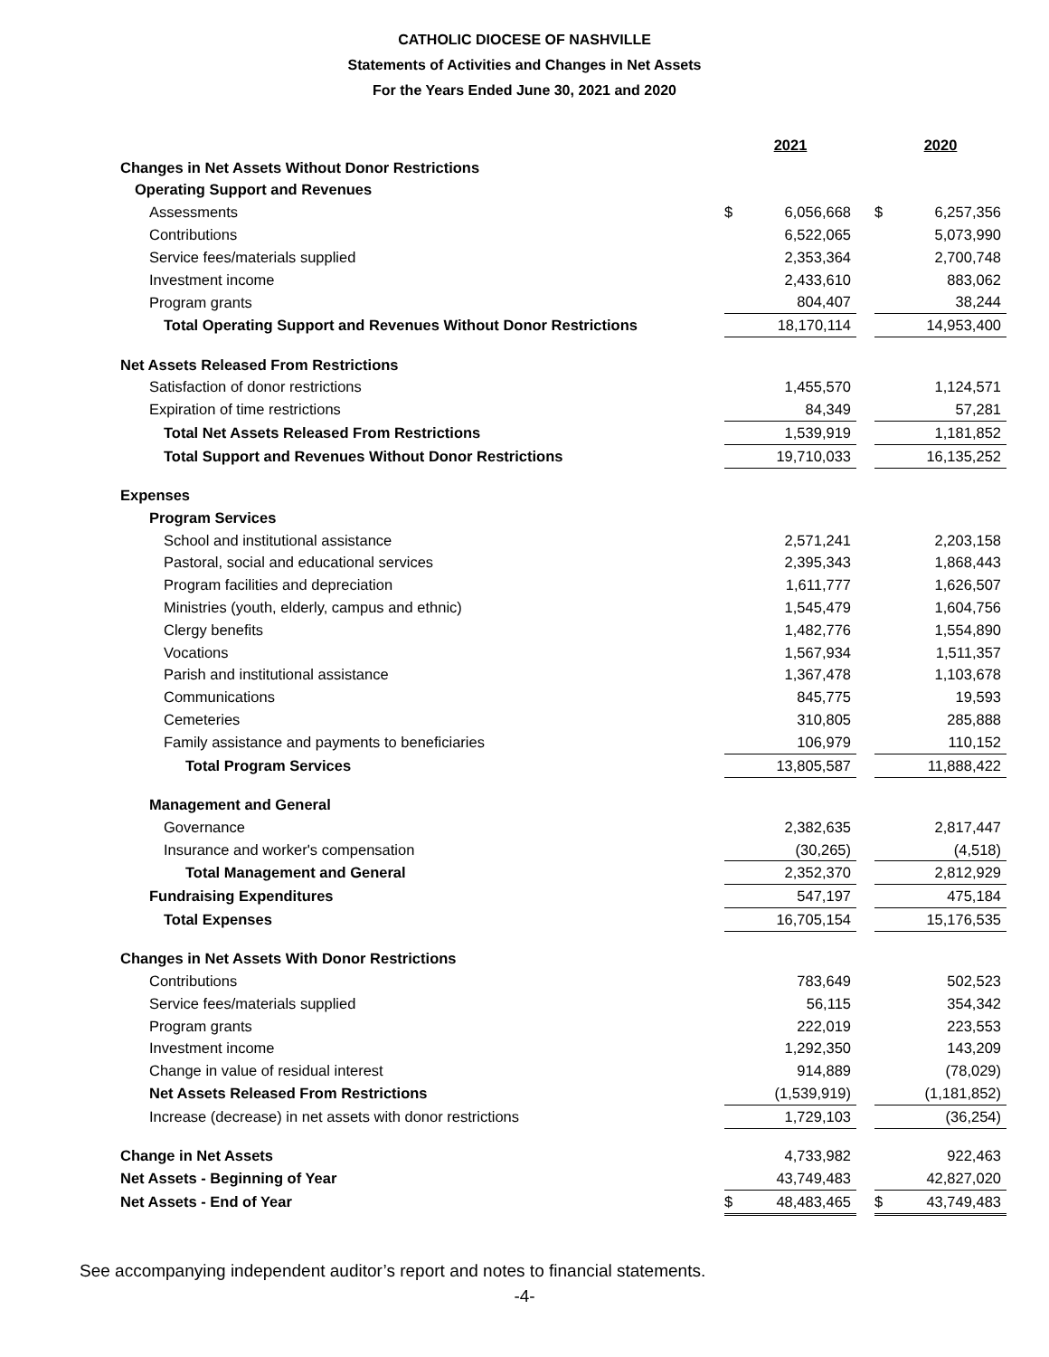CATHOLIC DIOCESE OF NASHVILLE
Statements of Activities and Changes in Net Assets
For the Years Ended June 30, 2021 and 2020
| | 2021 | | | 2020 | |
| Changes in Net Assets Without Donor Restrictions | | | | | |
| Operating Support and Revenues | | | | | |
| Assessments | $ | 6,056,668 | | $ | 6,257,356 |
| Contributions | | 6,522,065 | | | 5,073,990 |
| Service fees/materials supplied | | 2,353,364 | | | 2,700,748 |
| Investment income | | 2,433,610 | | | 883,062 |
| Program grants | | 804,407 | | | 38,244 |
| Total Operating Support and Revenues Without Donor Restrictions | | 18,170,114 | | | 14,953,400 |
| Net Assets Released From Restrictions | | | | | |
| Satisfaction of donor restrictions | | 1,455,570 | | | 1,124,571 |
| Expiration of time restrictions | | 84,349 | | | 57,281 |
| Total Net Assets Released From Restrictions | | 1,539,919 | | | 1,181,852 |
| Total Support and Revenues Without Donor Restrictions | | 19,710,033 | | | 16,135,252 |
| Expenses | | | | | |
| Program Services | | | | | |
| School and institutional assistance | | 2,571,241 | | | 2,203,158 |
| Pastoral, social and educational services | | 2,395,343 | | | 1,868,443 |
| Program facilities and depreciation | | 1,611,777 | | | 1,626,507 |
| Ministries (youth, elderly, campus and ethnic) | | 1,545,479 | | | 1,604,756 |
| Clergy benefits | | 1,482,776 | | | 1,554,890 |
| Vocations | | 1,567,934 | | | 1,511,357 |
| Parish and institutional assistance | | 1,367,478 | | | 1,103,678 |
| Communications | | 845,775 | | | 19,593 |
| Cemeteries | | 310,805 | | | 285,888 |
| Family assistance and payments to beneficiaries | | 106,979 | | | 110,152 |
| Total Program Services | | 13,805,587 | | | 11,888,422 |
| Management and General | | | | | |
| Governance | | 2,382,635 | | | 2,817,447 |
| Insurance and worker's compensation | | (30,265) | | | (4,518) |
| Total Management and General | | 2,352,370 | | | 2,812,929 |
| Fundraising Expenditures | | 547,197 | | | 475,184 |
| Total Expenses | | 16,705,154 | | | 15,176,535 |
| Changes in Net Assets With Donor Restrictions | | | | | |
| Contributions | | 783,649 | | | 502,523 |
| Service fees/materials supplied | | 56,115 | | | 354,342 |
| Program grants | | 222,019 | | | 223,553 |
| Investment income | | 1,292,350 | | | 143,209 |
| Change in value of residual interest | | 914,889 | | | (78,029) |
| Net Assets Released From Restrictions | | (1,539,919) | | | (1,181,852) |
| Increase (decrease) in net assets with donor restrictions | | 1,729,103 | | | (36,254) |
| Change in Net Assets | | 4,733,982 | | | 922,463 |
| Net Assets - Beginning of Year | | 43,749,483 | | | 42,827,020 |
| Net Assets - End of Year | $ | 48,483,465 | | $ | 43,749,483 |
See accompanying independent auditor’s report and notes to financial statements.
-4-